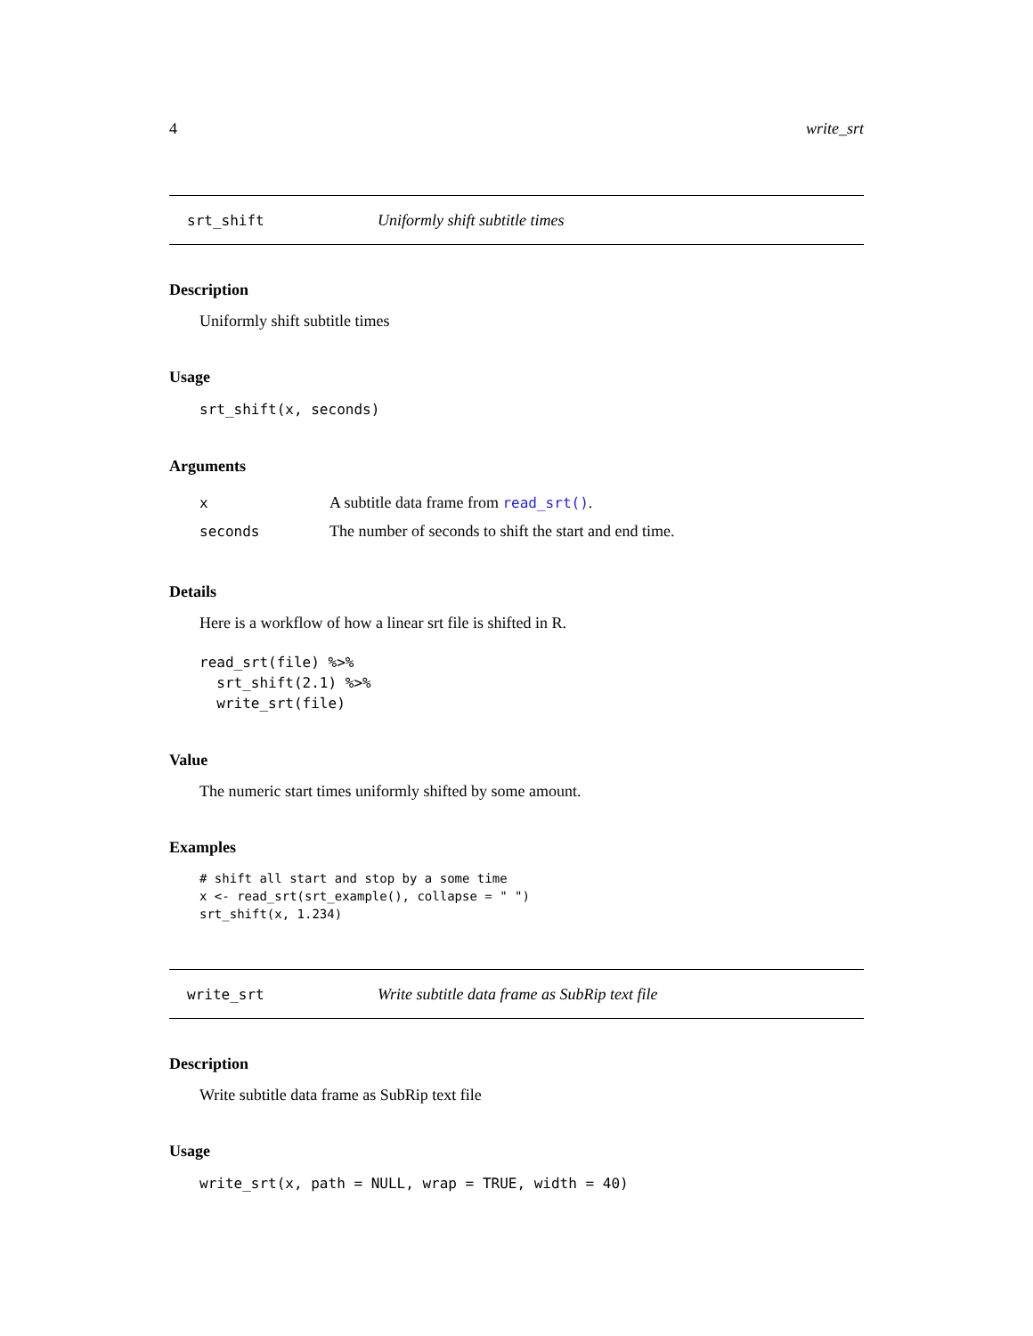4 write_srt
srt_shift Uniformly shift subtitle times
Description
Uniformly shift subtitle times
Usage
srt_shift(x, seconds)
Arguments
| x | A subtitle data frame from read_srt() . |
| seconds | The number of seconds to shift the start and end time. |
Details
Here is a workflow of how a linear srt file is shifted in R.
read_srt(file) %>%
  srt_shift(2.1) %>%
  write_srt(file)
Value
The numeric start times uniformly shifted by some amount.
Examples
# shift all start and stop by a some time
x <- read_srt(srt_example(), collapse = " ")
srt_shift(x, 1.234)
write_srt Write subtitle data frame as SubRip text file
Description
Write subtitle data frame as SubRip text file
Usage
write_srt(x, path = NULL, wrap = TRUE, width = 40)